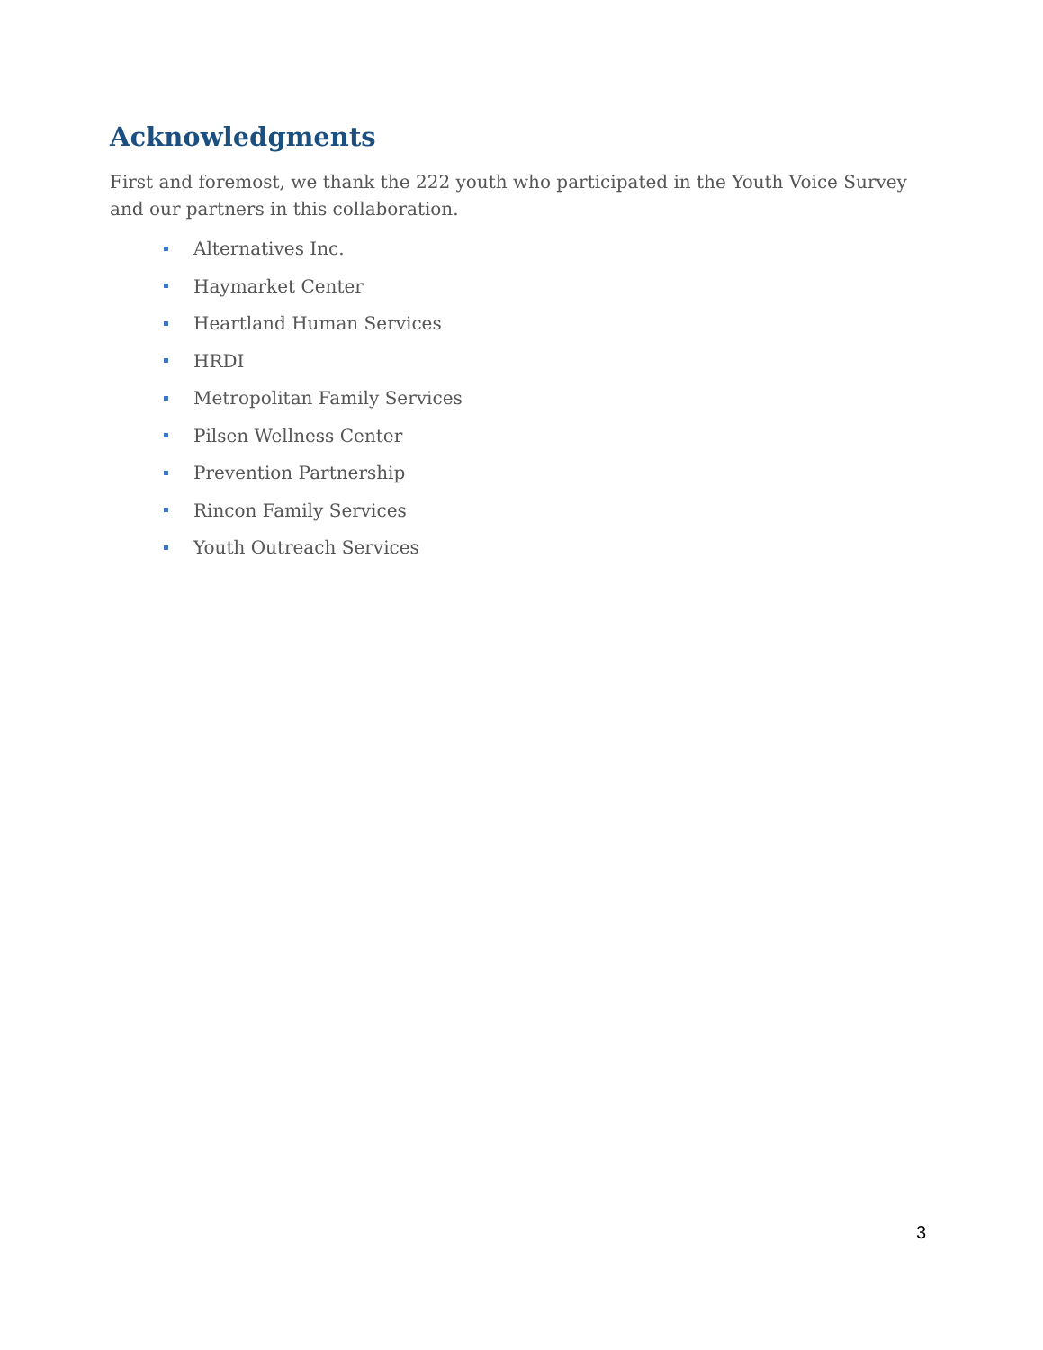Acknowledgments
First and foremost, we thank the 222 youth who participated in the Youth Voice Survey and our partners in this collaboration.
Alternatives Inc.
Haymarket Center
Heartland Human Services
HRDI
Metropolitan Family Services
Pilsen Wellness Center
Prevention Partnership
Rincon Family Services
Youth Outreach Services
3